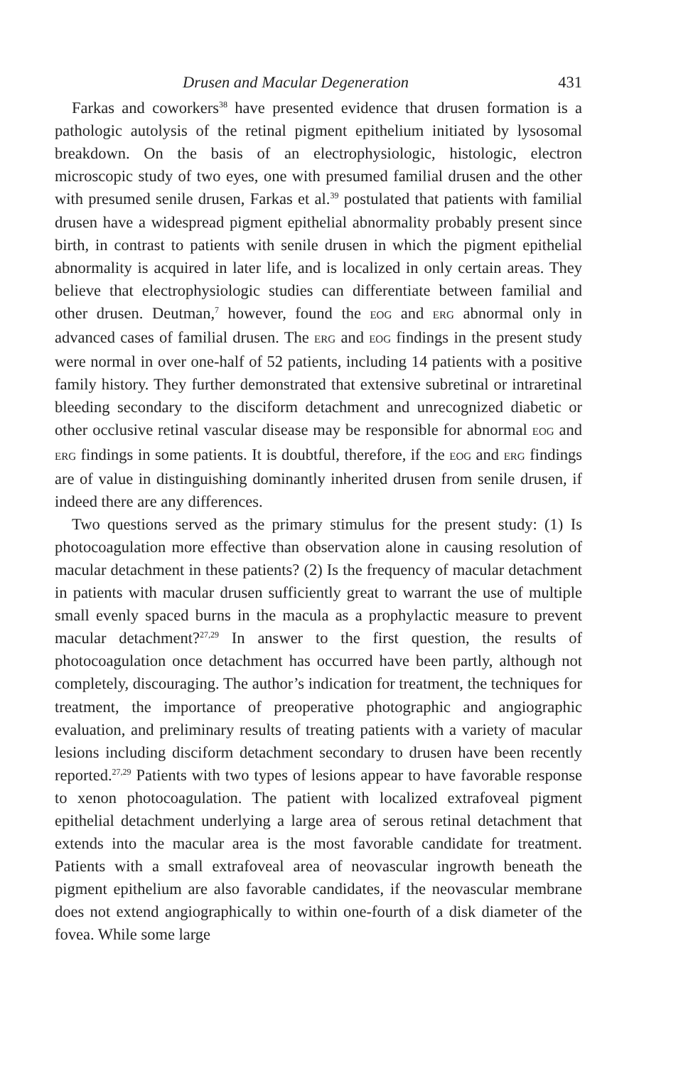Drusen and Macular Degeneration 431
Farkas and coworkers<sup>38</sup> have presented evidence that drusen formation is a pathologic autolysis of the retinal pigment epithelium initiated by lysosomal breakdown. On the basis of an electrophysiologic, histologic, electron microscopic study of two eyes, one with presumed familial drusen and the other with presumed senile drusen, Farkas et al.<sup>39</sup> postulated that patients with familial drusen have a widespread pigment epithelial abnormality probably present since birth, in contrast to patients with senile drusen in which the pigment epithelial abnormality is acquired in later life, and is localized in only certain areas. They believe that electrophysiologic studies can differentiate between familial and other drusen. Deutman,<sup>7</sup> however, found the EOG and ERG abnormal only in advanced cases of familial drusen. The ERG and EOG findings in the present study were normal in over one-half of 52 patients, including 14 patients with a positive family history. They further demonstrated that extensive subretinal or intraretinal bleeding secondary to the disciform detachment and unrecognized diabetic or other occlusive retinal vascular disease may be responsible for abnormal EOG and ERG findings in some patients. It is doubtful, therefore, if the EOG and ERG findings are of value in distinguishing dominantly inherited drusen from senile drusen, if indeed there are any differences.
Two questions served as the primary stimulus for the present study: (1) Is photocoagulation more effective than observation alone in causing resolution of macular detachment in these patients? (2) Is the frequency of macular detachment in patients with macular drusen sufficiently great to warrant the use of multiple small evenly spaced burns in the macula as a prophylactic measure to prevent macular detachment?<sup>27,29</sup> In answer to the first question, the results of photocoagulation once detachment has occurred have been partly, although not completely, discouraging. The author’s indication for treatment, the techniques for treatment, the importance of preoperative photographic and angiographic evaluation, and preliminary results of treating patients with a variety of macular lesions including disciform detachment secondary to drusen have been recently reported.<sup>27,29</sup> Patients with two types of lesions appear to have favorable response to xenon photocoagulation. The patient with localized extrafoveal pigment epithelial detachment underlying a large area of serous retinal detachment that extends into the macular area is the most favorable candidate for treatment. Patients with a small extrafoveal area of neovascular ingrowth beneath the pigment epithelium are also favorable candidates, if the neovascular membrane does not extend angiographically to within one-fourth of a disk diameter of the fovea. While some large